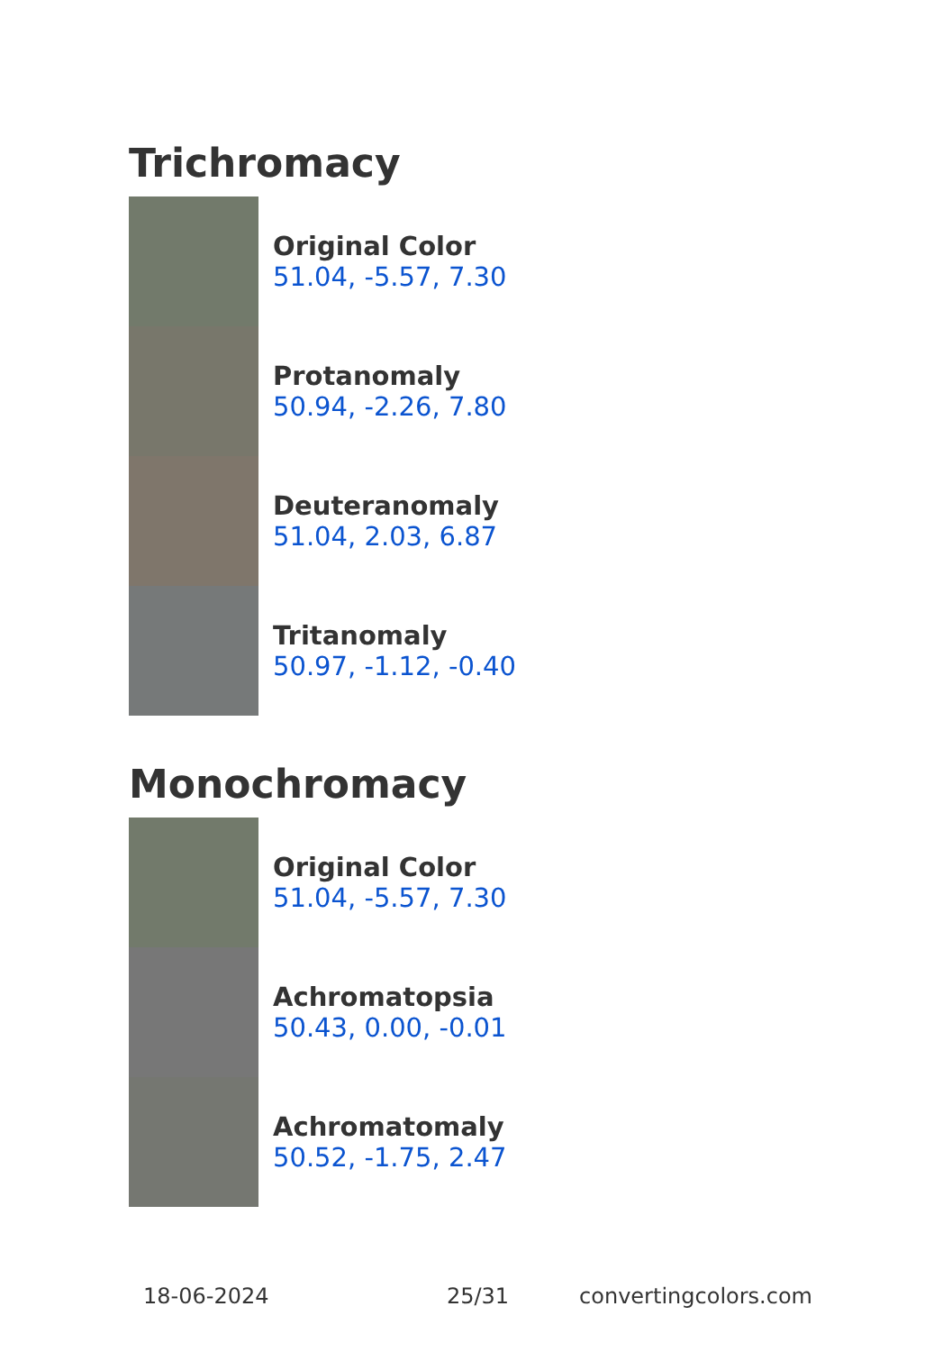Trichromacy
Original Color
51.04, -5.57, 7.30
Protanomaly
50.94, -2.26, 7.80
Deuteranomaly
51.04, 2.03, 6.87
Tritanomaly
50.97, -1.12, -0.40
Monochromacy
Original Color
51.04, -5.57, 7.30
Achromatopsia
50.43, 0.00, -0.01
Achromatomaly
50.52, -1.75, 2.47
18-06-2024 25/31 convertingcolors.com